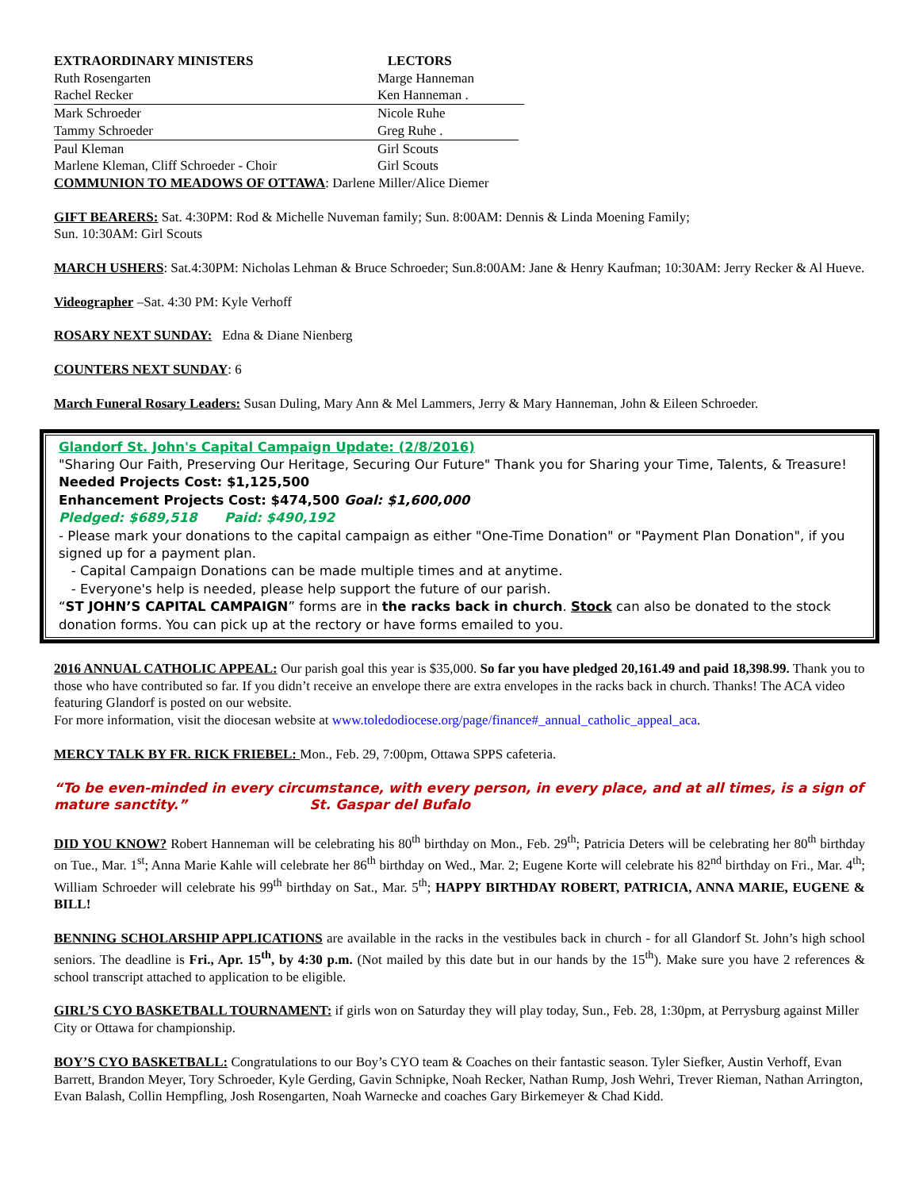EXTRAORDINARY MINISTERS
LECTORS
Ruth Rosengarten
Marge Hanneman
Rachel Recker
Ken Hanneman .
Mark Schroeder
Nicole Ruhe
Tammy Schroeder
Greg Ruhe .
Paul Kleman
Girl Scouts
Marlene Kleman, Cliff Schroeder - Choir
Girl Scouts
COMMUNION TO MEADOWS OF OTTAWA: Darlene Miller/Alice Diemer
GIFT BEARERS: Sat. 4:30PM: Rod & Michelle Nuveman family; Sun. 8:00AM: Dennis & Linda Moening Family;
Sun. 10:30AM: Girl Scouts
MARCH USHERS: Sat.4:30PM: Nicholas Lehman & Bruce Schroeder; Sun.8:00AM: Jane & Henry Kaufman; 10:30AM: Jerry Recker & Al Hueve.
Videographer –Sat. 4:30 PM: Kyle Verhoff
ROSARY NEXT SUNDAY: Edna & Diane Nienberg
COUNTERS NEXT SUNDAY: 6
March Funeral Rosary Leaders: Susan Duling, Mary Ann & Mel Lammers, Jerry & Mary Hanneman, John & Eileen Schroeder.
Glandorf St. John's Capital Campaign Update: (2/8/2016)
"Sharing Our Faith, Preserving Our Heritage, Securing Our Future" Thank you for Sharing your Time, Talents, & Treasure!
Needed Projects Cost: $1,125,500
Enhancement Projects Cost: $474,500 Goal: $1,600,000
Pledged: $689,518 Paid: $490,192
- Please mark your donations to the capital campaign as either "One-Time Donation" or "Payment Plan Donation", if you signed up for a payment plan.
- Capital Campaign Donations can be made multiple times and at anytime.
- Everyone's help is needed, please help support the future of our parish.
“ST JOHN’S CAPITAL CAMPAIGN” forms are in the racks back in church. Stock can also be donated to the stock donation forms. You can pick up at the rectory or have forms emailed to you.
2016 ANNUAL CATHOLIC APPEAL: Our parish goal this year is $35,000. So far you have pledged 20,161.49 and paid 18,398.99. Thank you to those who have contributed so far. If you didn’t receive an envelope there are extra envelopes in the racks back in church. Thanks! The ACA video featuring Glandorf is posted on our website.
For more information, visit the diocesan website at www.toledodiocese.org/page/finance#_annual_catholic_appeal_aca.
MERCY TALK BY FR. RICK FRIEBEL: Mon., Feb. 29, 7:00pm, Ottawa SPPS cafeteria.
“To be even-minded in every circumstance, with every person, in every place, and at all times, is a sign of mature sanctity.” St. Gaspar del Bufalo
DID YOU KNOW? Robert Hanneman will be celebrating his 80<sup>th</sup> birthday on Mon., Feb. 29<sup>th</sup>; Patricia Deters will be celebrating her 80<sup>th</sup> birthday on Tue., Mar. 1<sup>st</sup>; Anna Marie Kahle will celebrate her 86<sup>th</sup> birthday on Wed., Mar. 2; Eugene Korte will celebrate his 82<sup>nd</sup> birthday on Fri., Mar. 4<sup>th</sup>; William Schroeder will celebrate his 99<sup>th</sup> birthday on Sat., Mar. 5<sup>th</sup>; HAPPY BIRTHDAY ROBERT, PATRICIA, ANNA MARIE, EUGENE & BILL!
BENNING SCHOLARSHIP APPLICATIONS are available in the racks in the vestibules back in church - for all Glandorf St. John’s high school seniors. The deadline is Fri., Apr. 15<sup>th</sup>, by 4:30 p.m. (Not mailed by this date but in our hands by the 15<sup>th</sup>). Make sure you have 2 references & school transcript attached to application to be eligible.
GIRL’S CYO BASKETBALL TOURNAMENT: if girls won on Saturday they will play today, Sun., Feb. 28, 1:30pm, at Perrysburg against Miller City or Ottawa for championship.
BOY’S CYO BASKETBALL: Congratulations to our Boy’s CYO team & Coaches on their fantastic season. Tyler Siefker, Austin Verhoff, Evan Barrett, Brandon Meyer, Tory Schroeder, Kyle Gerding, Gavin Schnipke, Noah Recker, Nathan Rump, Josh Wehri, Trever Rieman, Nathan Arrington, Evan Balash, Collin Hempfling, Josh Rosengarten, Noah Warnecke and coaches Gary Birkemeyer & Chad Kidd.